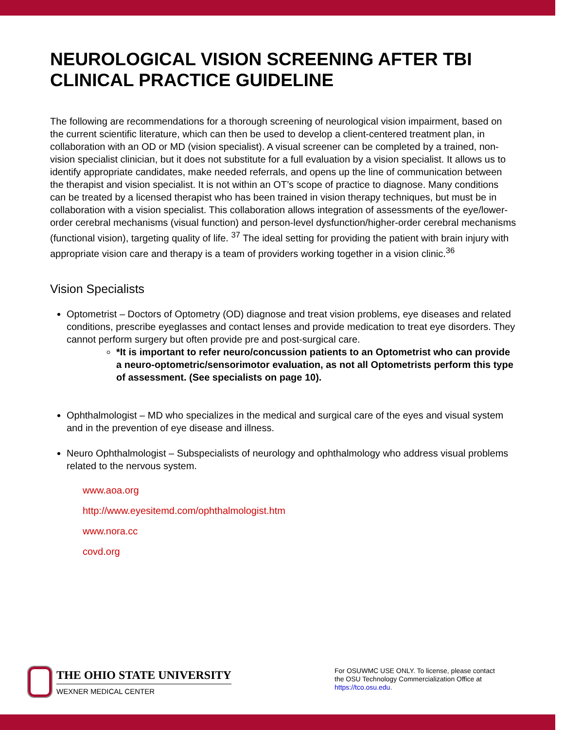NEUROLOGICAL VISION SCREENING AFTER TBI CLINICAL PRACTICE GUIDELINE
The following are recommendations for a thorough screening of neurological vision impairment, based on the current scientific literature, which can then be used to develop a client-centered treatment plan, in collaboration with an OD or MD (vision specialist). A visual screener can be completed by a trained, non-vision specialist clinician, but it does not substitute for a full evaluation by a vision specialist. It allows us to identify appropriate candidates, make needed referrals, and opens up the line of communication between the therapist and vision specialist. It is not within an OT’s scope of practice to diagnose. Many conditions can be treated by a licensed therapist who has been trained in vision therapy techniques, but must be in collaboration with a vision specialist. This collaboration allows integration of assessments of the eye/lower-order cerebral mechanisms (visual function) and person-level dysfunction/higher-order cerebral mechanisms (functional vision), targeting quality of life. <sup>37</sup> The ideal setting for providing the patient with brain injury with appropriate vision care and therapy is a team of providers working together in a vision clinic.<sup>36</sup>
Vision Specialists
Optometrist – Doctors of Optometry (OD) diagnose and treat vision problems, eye diseases and related conditions, prescribe eyeglasses and contact lenses and provide medication to treat eye disorders. They cannot perform surgery but often provide pre and post-surgical care.
*It is important to refer neuro/concussion patients to an Optometrist who can provide a neuro-optometric/sensorimotor evaluation, as not all Optometrists perform this type of assessment. (See specialists on page 10).
Ophthalmologist – MD who specializes in the medical and surgical care of the eyes and visual system and in the prevention of eye disease and illness.
Neuro Ophthalmologist – Subspecialists of neurology and ophthalmology who address visual problems related to the nervous system.
www.aoa.org
http://www.eyesitemd.com/ophthalmologist.htm
www.nora.cc
covd.org
THE OHIO STATE UNIVERSITY
WEXNER MEDICAL CENTER
For OSUWMC USE ONLY. To license, please contact the OSU Technology Commercialization Office at https://tco.osu.edu.